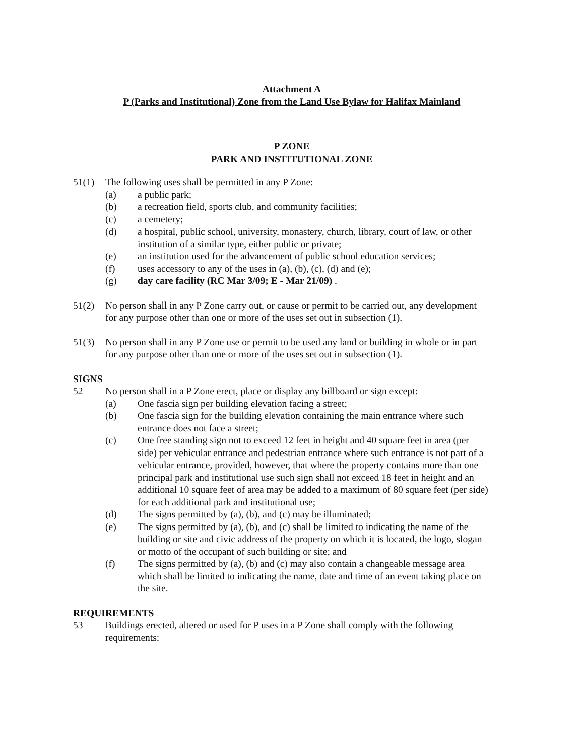Attachment A
P (Parks and Institutional) Zone from the Land Use Bylaw for Halifax Mainland
P ZONE
PARK AND INSTITUTIONAL ZONE
51(1) The following uses shall be permitted in any P Zone:
(a) a public park;
(b) a recreation field, sports club, and community facilities;
(c) a cemetery;
(d) a hospital, public school, university, monastery, church, library, court of law, or other institution of a similar type, either public or private;
(e) an institution used for the advancement of public school education services;
(f) uses accessory to any of the uses in (a), (b), (c), (d) and (e);
(g) day care facility (RC Mar 3/09; E - Mar 21/09) .
51(2) No person shall in any P Zone carry out, or cause or permit to be carried out, any development for any purpose other than one or more of the uses set out in subsection (1).
51(3) No person shall in any P Zone use or permit to be used any land or building in whole or in part for any purpose other than one or more of the uses set out in subsection (1).
SIGNS
52 No person shall in a P Zone erect, place or display any billboard or sign except:
(a) One fascia sign per building elevation facing a street;
(b) One fascia sign for the building elevation containing the main entrance where such entrance does not face a street;
(c) One free standing sign not to exceed 12 feet in height and 40 square feet in area (per side) per vehicular entrance and pedestrian entrance where such entrance is not part of a vehicular entrance, provided, however, that where the property contains more than one principal park and institutional use such sign shall not exceed 18 feet in height and an additional 10 square feet of area may be added to a maximum of 80 square feet (per side) for each additional park and institutional use;
(d) The signs permitted by (a), (b), and (c) may be illuminated;
(e) The signs permitted by (a), (b), and (c) shall be limited to indicating the name of the building or site and civic address of the property on which it is located, the logo, slogan or motto of the occupant of such building or site; and
(f) The signs permitted by (a), (b) and (c) may also contain a changeable message area which shall be limited to indicating the name, date and time of an event taking place on the site.
REQUIREMENTS
53 Buildings erected, altered or used for P uses in a P Zone shall comply with the following requirements: